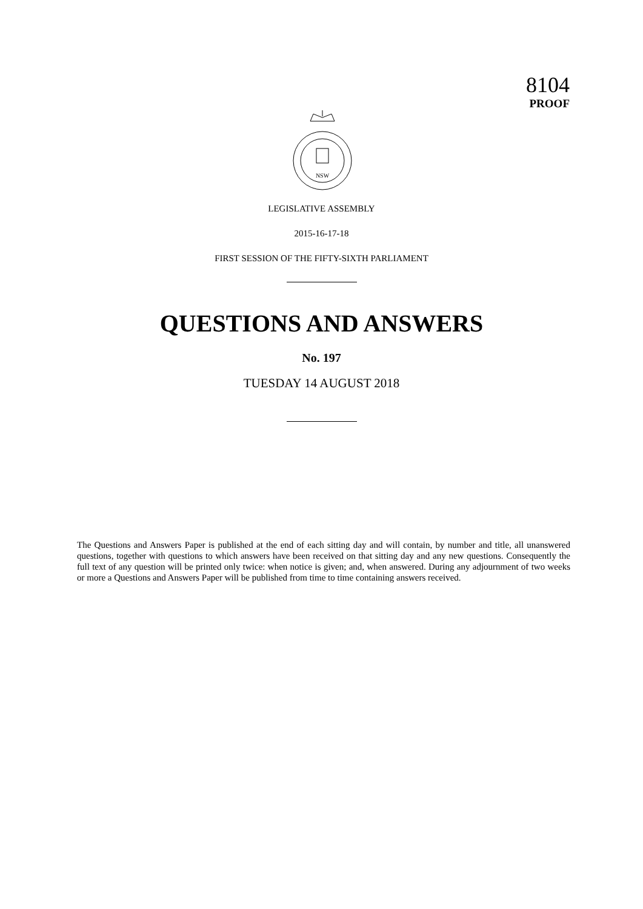8104
PROOF
NSW
LEGISLATIVE ASSEMBLY
2015-16-17-18
FIRST SESSION OF THE FIFTY-SIXTH PARLIAMENT
QUESTIONS AND ANSWERS
No. 197
TUESDAY 14 AUGUST 2018
The Questions and Answers Paper is published at the end of each sitting day and will contain, by number and title, all unanswered questions, together with questions to which answers have been received on that sitting day and any new questions. Consequently the full text of any question will be printed only twice: when notice is given; and, when answered. During any adjournment of two weeks or more a Questions and Answers Paper will be published from time to time containing answers received.